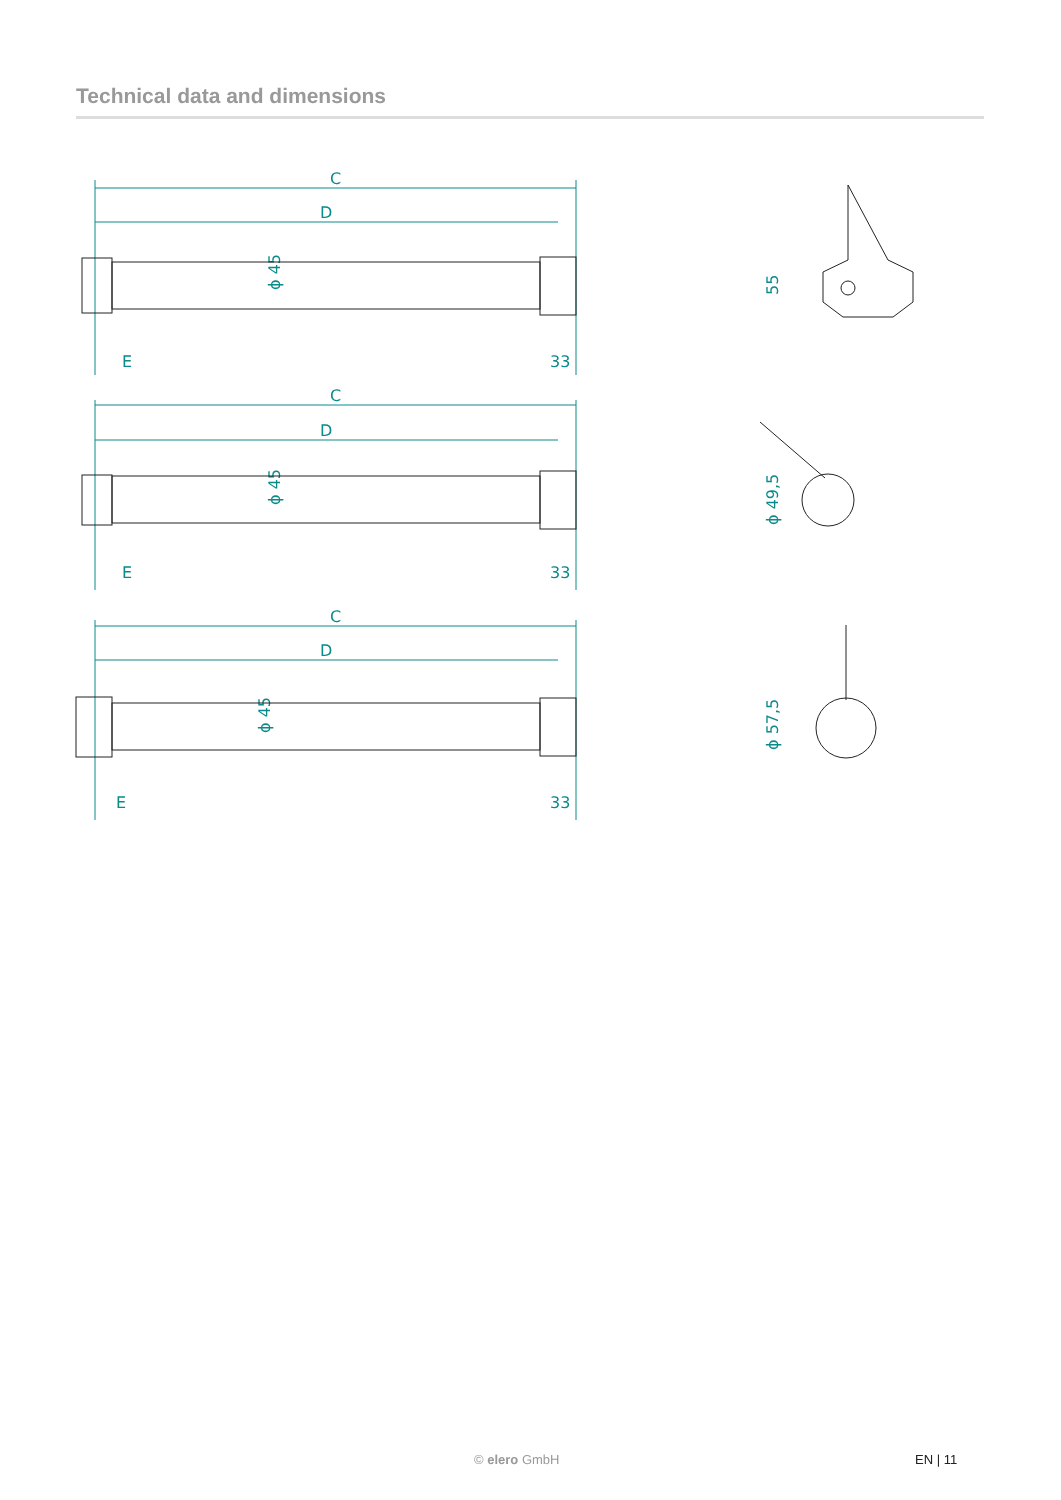Technical data and dimensions
C
D
E
33
C
D
E
33
C
D
E
33
ϕ 45
ϕ 45
ϕ 45
55
ϕ 49,5
ϕ 57,5
© elero GmbH EN | 11